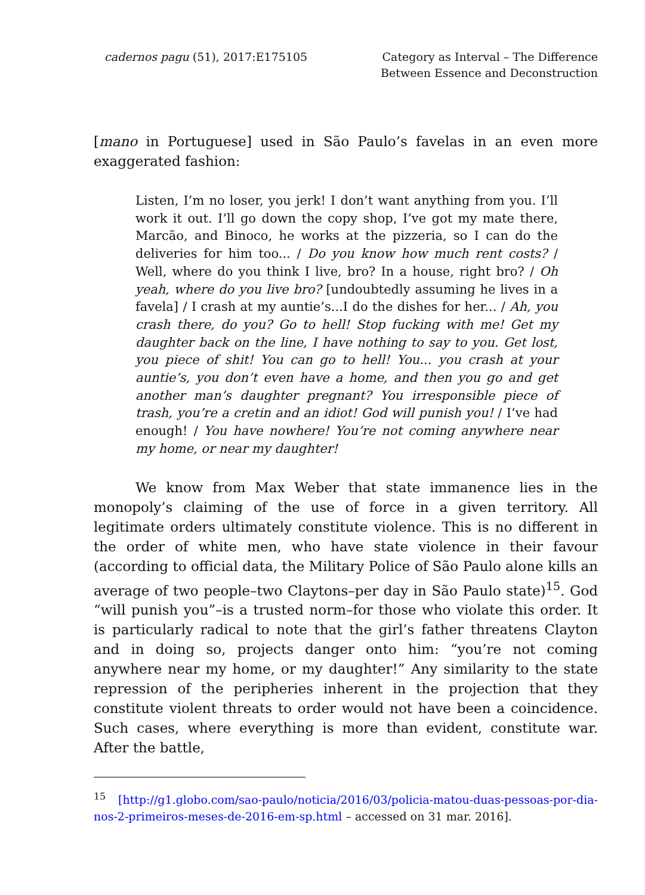cadernos pagu (51), 2017:E175105
Category as Interval – The Difference
Between Essence and Deconstruction
[mano in Portuguese] used in São Paulo’s favelas in an even more exaggerated fashion:
Listen, I’m no loser, you jerk! I don’t want anything from you. I’ll work it out. I’ll go down the copy shop, I’ve got my mate there, Marcão, and Binoco, he works at the pizzeria, so I can do the deliveries for him too... / Do you know how much rent costs? / Well, where do you think I live, bro? In a house, right bro? / Oh yeah, where do you live bro? [undoubtedly assuming he lives in a favela] / I crash at my auntie’s...I do the dishes for her... / Ah, you crash there, do you? Go to hell! Stop fucking with me! Get my daughter back on the line, I have nothing to say to you. Get lost, you piece of shit! You can go to hell! You... you crash at your auntie’s, you don’t even have a home, and then you go and get another man’s daughter pregnant? You irresponsible piece of trash, you’re a cretin and an idiot! God will punish you! / I’ve had enough! / You have nowhere! You’re not coming anywhere near my home, or near my daughter!
We know from Max Weber that state immanence lies in the monopoly’s claiming of the use of force in a given territory. All legitimate orders ultimately constitute violence. This is no different in the order of white men, who have state violence in their favour (according to official data, the Military Police of São Paulo alone kills an average of two people–two Claytons–per day in São Paulo state)<sup>15</sup>. God “will punish you”–is a trusted norm–for those who violate this order. It is particularly radical to note that the girl’s father threatens Clayton and in doing so, projects danger onto him: “you’re not coming anywhere near my home, or my daughter!” Any similarity to the state repression of the peripheries inherent in the projection that they constitute violent threats to order would not have been a coincidence. Such cases, where everything is more than evident, constitute war. After the battle,
<sup>15</sup> [http://g1.globo.com/sao-paulo/noticia/2016/03/policia-matou-duas-pessoas-por-dia-nos-2-primeiros-meses-de-2016-em-sp.html – accessed on 31 mar. 2016].